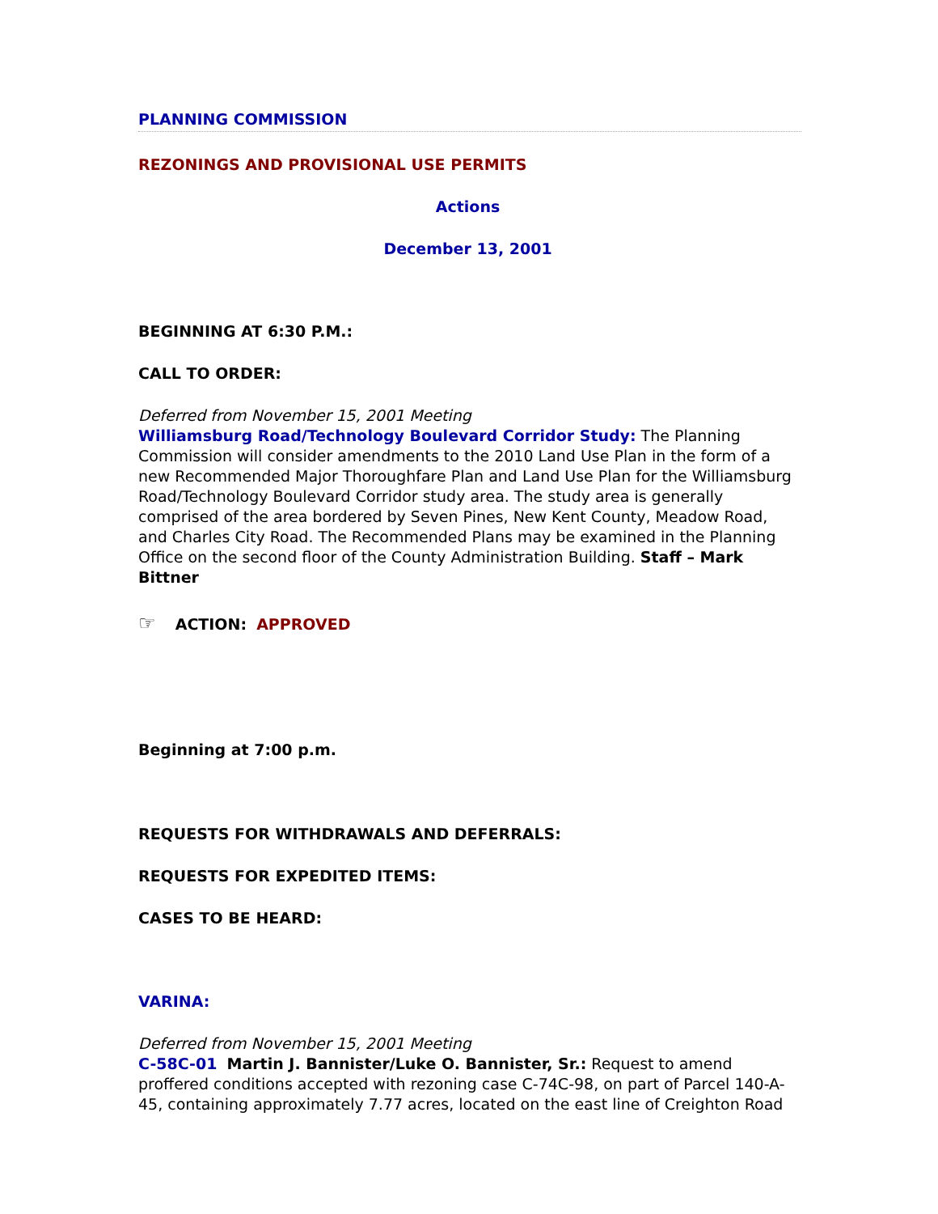PLANNING COMMISSION
REZONINGS AND PROVISIONAL USE PERMITS
Actions
December 13, 2001
BEGINNING AT 6:30 P.M.:
CALL TO ORDER:
Deferred from November 15, 2001 Meeting
Williamsburg Road/Technology Boulevard Corridor Study: The Planning Commission will consider amendments to the 2010 Land Use Plan in the form of a new Recommended Major Thoroughfare Plan and Land Use Plan for the Williamsburg Road/Technology Boulevard Corridor study area. The study area is generally comprised of the area bordered by Seven Pines, New Kent County, Meadow Road, and Charles City Road. The Recommended Plans may be examined in the Planning Office on the second floor of the County Administration Building. Staff – Mark Bittner
☞ ACTION: APPROVED
Beginning at 7:00 p.m.
REQUESTS FOR WITHDRAWALS AND DEFERRALS:
REQUESTS FOR EXPEDITED ITEMS:
CASES TO BE HEARD:
VARINA:
Deferred from November 15, 2001 Meeting
C-58C-01 Martin J. Bannister/Luke O. Bannister, Sr.: Request to amend proffered conditions accepted with rezoning case C-74C-98, on part of Parcel 140-A-45, containing approximately 7.77 acres, located on the east line of Creighton Road